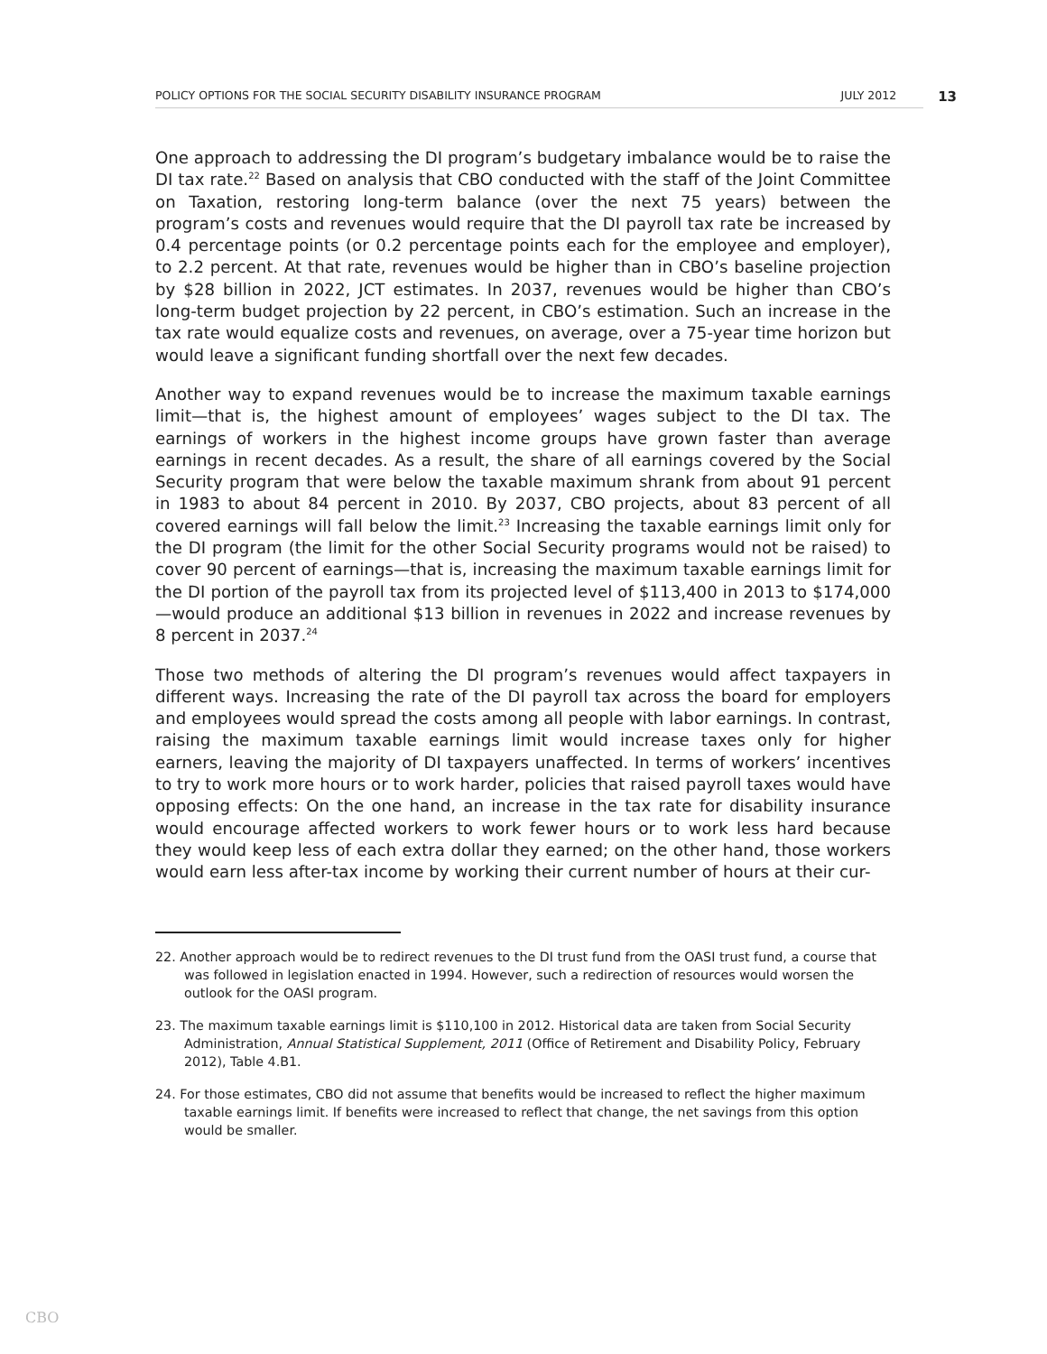POLICY OPTIONS FOR THE SOCIAL SECURITY DISABILITY INSURANCE PROGRAM JULY 2012 13
One approach to addressing the DI program’s budgetary imbalance would be to raise the DI tax rate.<sup>22</sup> Based on analysis that CBO conducted with the staff of the Joint Committee on Taxation, restoring long-term balance (over the next 75 years) between the program’s costs and revenues would require that the DI payroll tax rate be increased by 0.4 percentage points (or 0.2 percentage points each for the employee and employer), to 2.2 percent. At that rate, revenues would be higher than in CBO’s baseline projection by $28 billion in 2022, JCT estimates. In 2037, revenues would be higher than CBO’s long-term budget projection by 22 percent, in CBO’s estimation. Such an increase in the tax rate would equalize costs and revenues, on average, over a 75-year time horizon but would leave a significant funding shortfall over the next few decades.
Another way to expand revenues would be to increase the maximum taxable earnings limit—that is, the highest amount of employees’ wages subject to the DI tax. The earnings of workers in the highest income groups have grown faster than average earnings in recent decades. As a result, the share of all earnings covered by the Social Security program that were below the taxable maximum shrank from about 91 percent in 1983 to about 84 percent in 2010. By 2037, CBO projects, about 83 percent of all covered earnings will fall below the limit.<sup>23</sup> Increasing the taxable earnings limit only for the DI program (the limit for the other Social Security programs would not be raised) to cover 90 percent of earnings—that is, increasing the maximum taxable earnings limit for the DI portion of the payroll tax from its projected level of $113,400 in 2013 to $174,000—would produce an additional $13 billion in revenues in 2022 and increase revenues by 8 percent in 2037.<sup>24</sup>
Those two methods of altering the DI program’s revenues would affect taxpayers in different ways. Increasing the rate of the DI payroll tax across the board for employers and employees would spread the costs among all people with labor earnings. In contrast, raising the maximum taxable earnings limit would increase taxes only for higher earners, leaving the majority of DI taxpayers unaffected. In terms of workers’ incentives to try to work more hours or to work harder, policies that raised payroll taxes would have opposing effects: On the one hand, an increase in the tax rate for disability insurance would encourage affected workers to work fewer hours or to work less hard because they would keep less of each extra dollar they earned; on the other hand, those workers would earn less after-tax income by working their current number of hours at their cur-
22. Another approach would be to redirect revenues to the DI trust fund from the OASI trust fund, a course that was followed in legislation enacted in 1994. However, such a redirection of resources would worsen the outlook for the OASI program.
23. The maximum taxable earnings limit is $110,100 in 2012. Historical data are taken from Social Security Administration, Annual Statistical Supplement, 2011 (Office of Retirement and Disability Policy, February 2012), Table 4.B1.
24. For those estimates, CBO did not assume that benefits would be increased to reflect the higher maximum taxable earnings limit. If benefits were increased to reflect that change, the net savings from this option would be smaller.
CBO